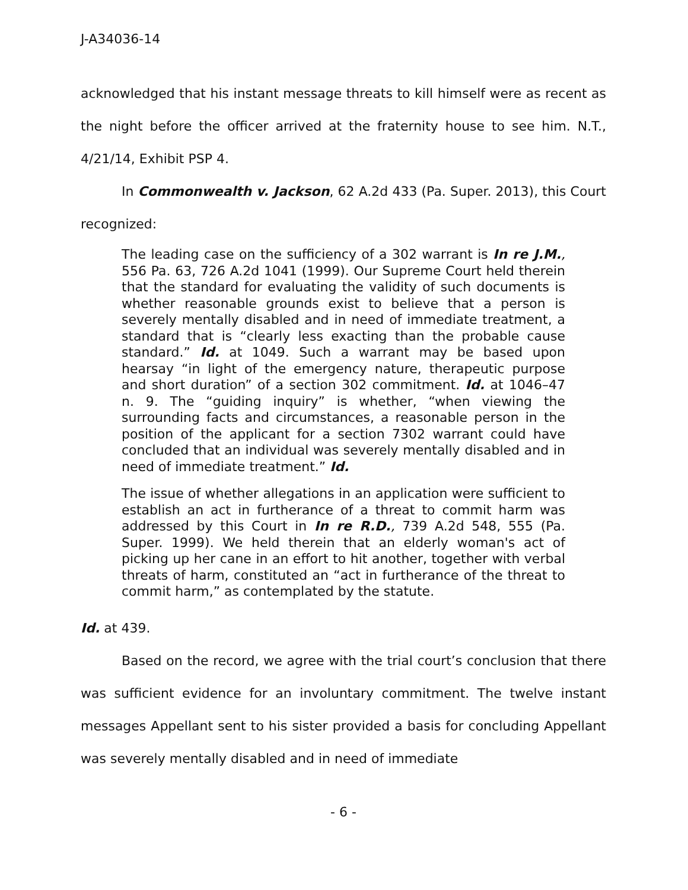J-A34036-14
acknowledged that his instant message threats to kill himself were as recent as the night before the officer arrived at the fraternity house to see him. N.T., 4/21/14, Exhibit PSP 4.
In Commonwealth v. Jackson, 62 A.2d 433 (Pa. Super. 2013), this Court recognized:
The leading case on the sufficiency of a 302 warrant is In re J.M., 556 Pa. 63, 726 A.2d 1041 (1999). Our Supreme Court held therein that the standard for evaluating the validity of such documents is whether reasonable grounds exist to believe that a person is severely mentally disabled and in need of immediate treatment, a standard that is “clearly less exacting than the probable cause standard.” Id. at 1049. Such a warrant may be based upon hearsay “in light of the emergency nature, therapeutic purpose and short duration” of a section 302 commitment. Id. at 1046–47 n. 9. The “guiding inquiry” is whether, “when viewing the surrounding facts and circumstances, a reasonable person in the position of the applicant for a section 7302 warrant could have concluded that an individual was severely mentally disabled and in need of immediate treatment.” Id.
The issue of whether allegations in an application were sufficient to establish an act in furtherance of a threat to commit harm was addressed by this Court in In re R.D., 739 A.2d 548, 555 (Pa. Super. 1999). We held therein that an elderly woman's act of picking up her cane in an effort to hit another, together with verbal threats of harm, constituted an “act in furtherance of the threat to commit harm,” as contemplated by the statute.
Id. at 439.
Based on the record, we agree with the trial court’s conclusion that there was sufficient evidence for an involuntary commitment. The twelve instant messages Appellant sent to his sister provided a basis for concluding Appellant was severely mentally disabled and in need of immediate
- 6 -